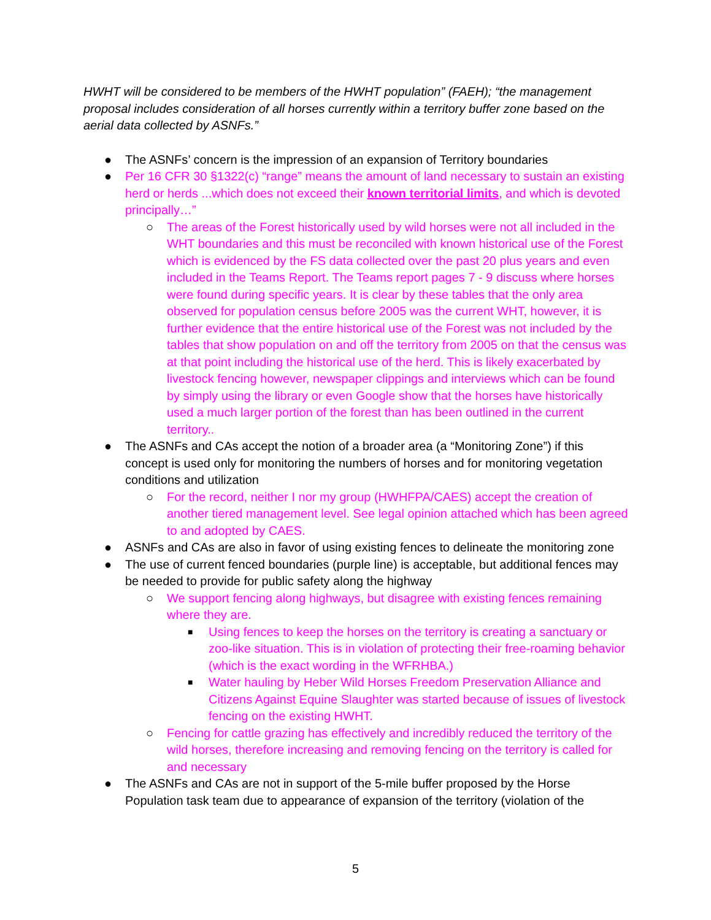HWHT will be considered to be members of the HWHT population” (FAEH); “the management proposal includes consideration of all horses currently within a territory buffer zone based on the aerial data collected by ASNFs.”
● The ASNFs’ concern is the impression of an expansion of Territory boundaries
● Per 16 CFR 30 §1322(c) “range” means the amount of land necessary to sustain an existing herd or herds ...which does not exceed their known territorial limits, and which is devoted principally…”
○ The areas of the Forest historically used by wild horses were not all included in the WHT boundaries and this must be reconciled with known historical use of the Forest which is evidenced by the FS data collected over the past 20 plus years and even included in the Teams Report. The Teams report pages 7 - 9 discuss where horses were found during specific years. It is clear by these tables that the only area observed for population census before 2005 was the current WHT, however, it is further evidence that the entire historical use of the Forest was not included by the tables that show population on and off the territory from 2005 on that the census was at that point including the historical use of the herd. This is likely exacerbated by livestock fencing however, newspaper clippings and interviews which can be found by simply using the library or even Google show that the horses have historically used a much larger portion of the forest than has been outlined in the current territory..
● The ASNFs and CAs accept the notion of a broader area (a “Monitoring Zone”) if this concept is used only for monitoring the numbers of horses and for monitoring vegetation conditions and utilization
○ For the record, neither I nor my group (HWHFPA/CAES) accept the creation of another tiered management level. See legal opinion attached which has been agreed to and adopted by CAES.
● ASNFs and CAs are also in favor of using existing fences to delineate the monitoring zone
● The use of current fenced boundaries (purple line) is acceptable, but additional fences may be needed to provide for public safety along the highway
○ We support fencing along highways, but disagree with existing fences remaining where they are.
■ Using fences to keep the horses on the territory is creating a sanctuary or zoo-like situation. This is in violation of protecting their free-roaming behavior (which is the exact wording in the WFRHBA.)
■ Water hauling by Heber Wild Horses Freedom Preservation Alliance and Citizens Against Equine Slaughter was started because of issues of livestock fencing on the existing HWHT.
○ Fencing for cattle grazing has effectively and incredibly reduced the territory of the wild horses, therefore increasing and removing fencing on the territory is called for and necessary
● The ASNFs and CAs are not in support of the 5-mile buffer proposed by the Horse Population task team due to appearance of expansion of the territory (violation of the
5